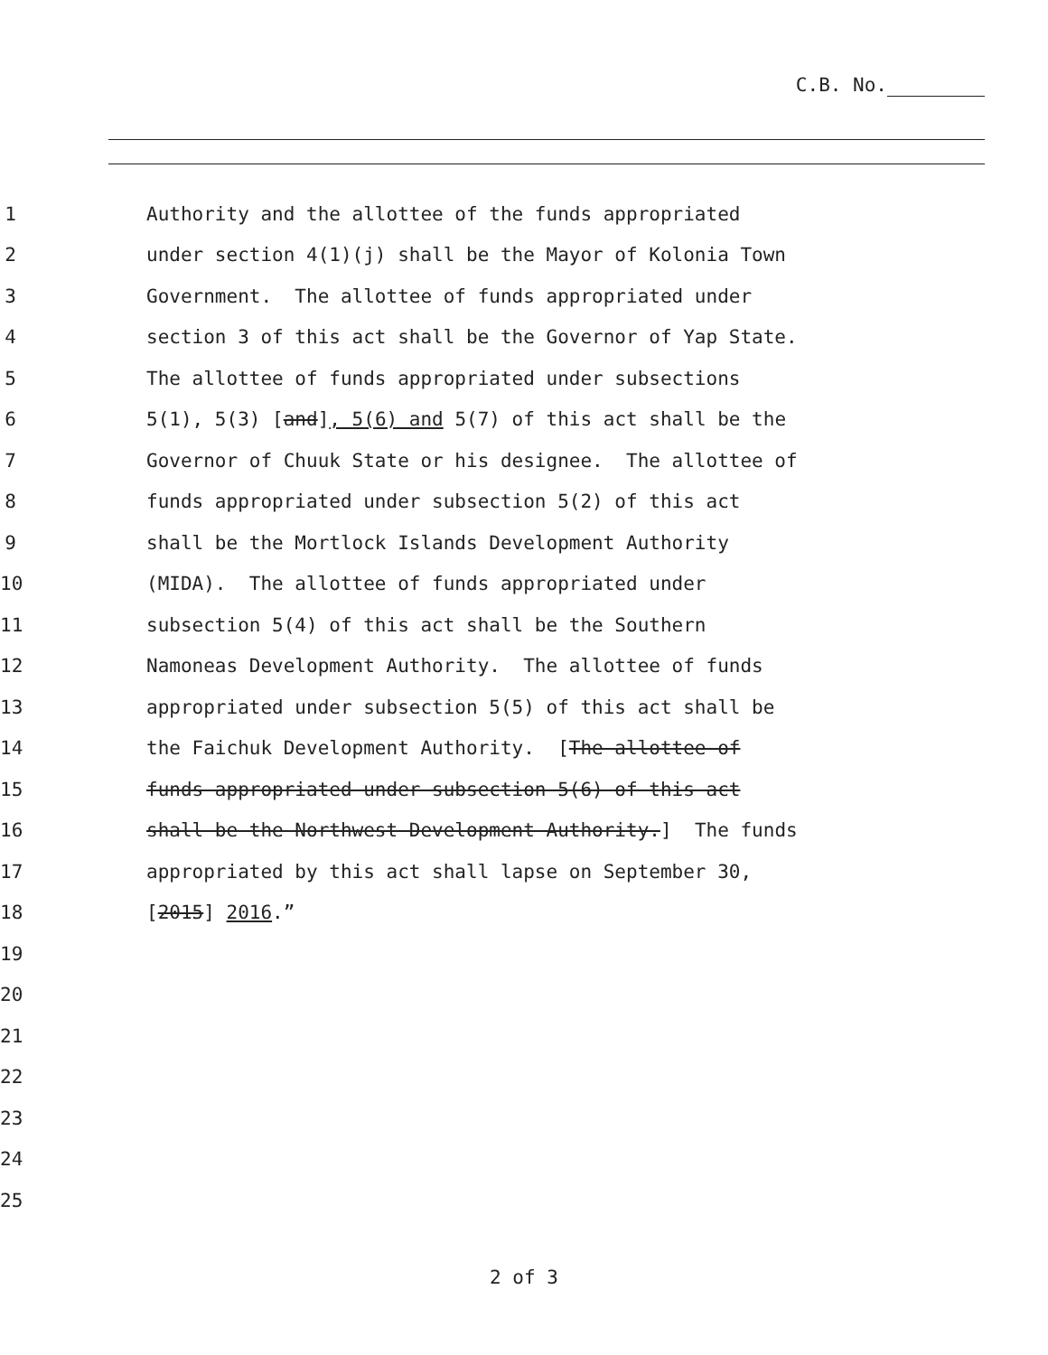C.B. No.
1 Authority and the allottee of the funds appropriated
2 under section 4(1)(j) shall be the Mayor of Kolonia Town
3 Government. The allottee of funds appropriated under
4 section 3 of this act shall be the Governor of Yap State.
5 The allottee of funds appropriated under subsections
6 5(1), 5(3) [and], 5(6) and 5(7) of this act shall be the
7 Governor of Chuuk State or his designee. The allottee of
8 funds appropriated under subsection 5(2) of this act
9 shall be the Mortlock Islands Development Authority
10 (MIDA). The allottee of funds appropriated under
11 subsection 5(4) of this act shall be the Southern
12 Namoneas Development Authority. The allottee of funds
13 appropriated under subsection 5(5) of this act shall be
14 the Faichuk Development Authority. [The allottee of
15 funds appropriated under subsection 5(6) of this act
16 shall be the Northwest Development Authority.] The funds
17 appropriated by this act shall lapse on September 30,
18 [2015] 2016.”
19
20
21
22
23
24
25
2 of 3